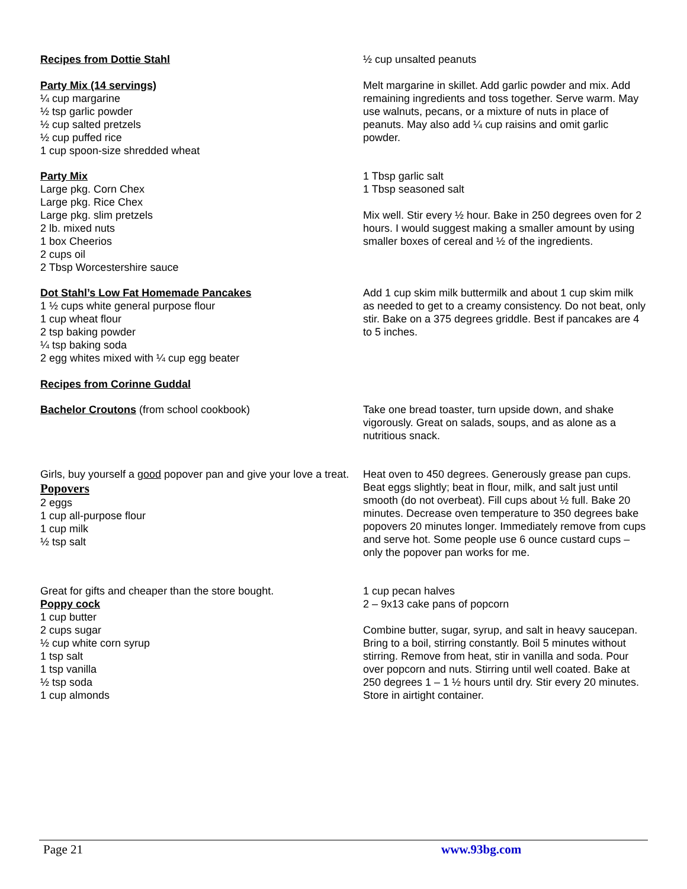Recipes from Dottie Stahl
Party Mix (14 servings)
¼ cup margarine
½ tsp garlic powder
½ cup salted pretzels
½ cup puffed rice
1 cup spoon-size shredded wheat
½ cup unsalted peanuts
Melt margarine in skillet. Add garlic powder and mix. Add remaining ingredients and toss together. Serve warm. May use walnuts, pecans, or a mixture of nuts in place of peanuts. May also add ¼ cup raisins and omit garlic powder.
Party Mix
Large pkg. Corn Chex
Large pkg. Rice Chex
Large pkg. slim pretzels
2 lb. mixed nuts
1 box Cheerios
2 cups oil
2 Tbsp Worcestershire sauce
1 Tbsp garlic salt
1 Tbsp seasoned salt
Mix well. Stir every ½ hour. Bake in 250 degrees oven for 2 hours. I would suggest making a smaller amount by using smaller boxes of cereal and ½ of the ingredients.
Dot Stahl’s Low Fat Homemade Pancakes
1 ½ cups white general purpose flour
1 cup wheat flour
2 tsp baking powder
¼ tsp baking soda
2 egg whites mixed with ¼ cup egg beater
Recipes from Corinne Guddal
Add 1 cup skim milk buttermilk and about 1 cup skim milk as needed to get to a creamy consistency. Do not beat, only stir. Bake on a 375 degrees griddle. Best if pancakes are 4 to 5 inches.
Bachelor Croutons (from school cookbook) Take one bread toaster, turn upside down, and shake vigorously. Great on salads, soups, and as alone as a nutritious snack.
Girls, buy yourself a good popover pan and give your love a treat.
Popovers
2 eggs
1 cup all-purpose flour
1 cup milk
½ tsp salt
Heat oven to 450 degrees. Generously grease pan cups. Beat eggs slightly; beat in flour, milk, and salt just until smooth (do not overbeat). Fill cups about ½ full. Bake 20 minutes. Decrease oven temperature to 350 degrees bake popovers 20 minutes longer. Immediately remove from cups and serve hot. Some people use 6 ounce custard cups – only the popover pan works for me.
Great for gifts and cheaper than the store bought.
Poppy cock
1 cup butter
2 cups sugar
½ cup white corn syrup
1 tsp salt
1 tsp vanilla
½ tsp soda
1 cup almonds
1 cup pecan halves
2 – 9x13 cake pans of popcorn
Combine butter, sugar, syrup, and salt in heavy saucepan. Bring to a boil, stirring constantly. Boil 5 minutes without stirring. Remove from heat, stir in vanilla and soda. Pour over popcorn and nuts. Stirring until well coated. Bake at 250 degrees 1 – 1 ½ hours until dry. Stir every 20 minutes. Store in airtight container.
Page 21 www.93bg.com